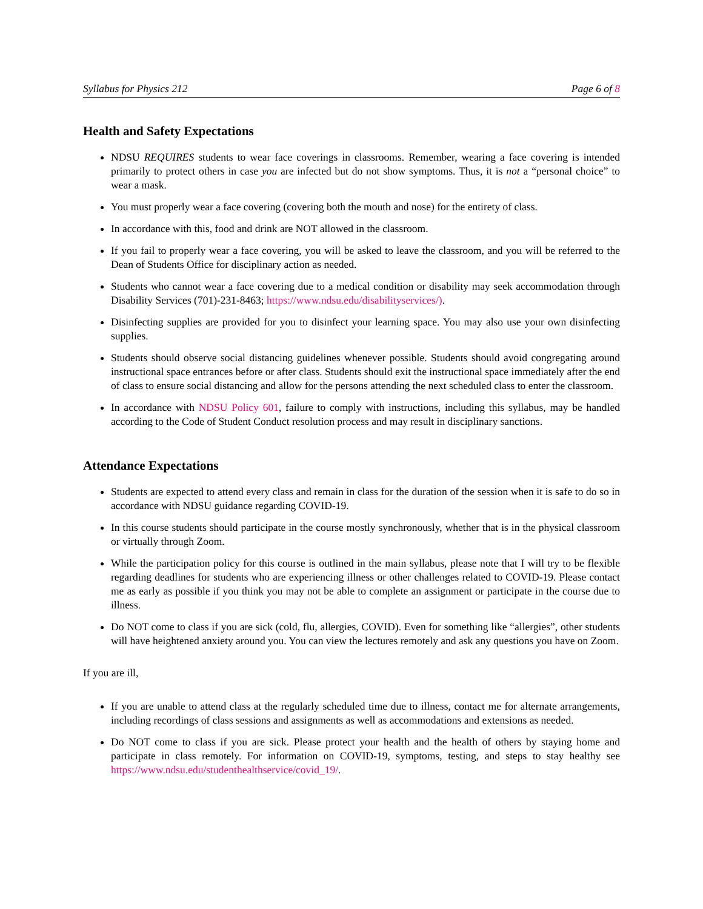Syllabus for Physics 212 Page 6 of 8
Health and Safety Expectations
NDSU REQUIRES students to wear face coverings in classrooms. Remember, wearing a face covering is intended primarily to protect others in case you are infected but do not show symptoms. Thus, it is not a “personal choice” to wear a mask.
You must properly wear a face covering (covering both the mouth and nose) for the entirety of class.
In accordance with this, food and drink are NOT allowed in the classroom.
If you fail to properly wear a face covering, you will be asked to leave the classroom, and you will be referred to the Dean of Students Office for disciplinary action as needed.
Students who cannot wear a face covering due to a medical condition or disability may seek accommodation through Disability Services (701)-231-8463; https://www.ndsu.edu/disabilityservices/).
Disinfecting supplies are provided for you to disinfect your learning space. You may also use your own disinfecting supplies.
Students should observe social distancing guidelines whenever possible. Students should avoid congregating around instructional space entrances before or after class. Students should exit the instructional space immediately after the end of class to ensure social distancing and allow for the persons attending the next scheduled class to enter the classroom.
In accordance with NDSU Policy 601, failure to comply with instructions, including this syllabus, may be handled according to the Code of Student Conduct resolution process and may result in disciplinary sanctions.
Attendance Expectations
Students are expected to attend every class and remain in class for the duration of the session when it is safe to do so in accordance with NDSU guidance regarding COVID-19.
In this course students should participate in the course mostly synchronously, whether that is in the physical classroom or virtually through Zoom.
While the participation policy for this course is outlined in the main syllabus, please note that I will try to be flexible regarding deadlines for students who are experiencing illness or other challenges related to COVID-19. Please contact me as early as possible if you think you may not be able to complete an assignment or participate in the course due to illness.
Do NOT come to class if you are sick (cold, flu, allergies, COVID). Even for something like “allergies”, other students will have heightened anxiety around you. You can view the lectures remotely and ask any questions you have on Zoom.
If you are ill,
If you are unable to attend class at the regularly scheduled time due to illness, contact me for alternate arrangements, including recordings of class sessions and assignments as well as accommodations and extensions as needed.
Do NOT come to class if you are sick. Please protect your health and the health of others by staying home and participate in class remotely. For information on COVID-19, symptoms, testing, and steps to stay healthy see https://www.ndsu.edu/studenthealthservice/covid_19/.